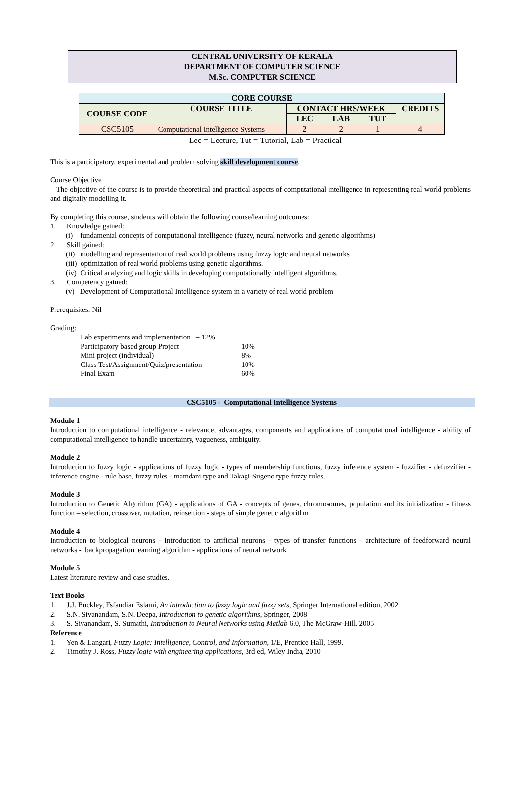CENTRAL UNIVERSITY OF KERALA
DEPARTMENT OF COMPUTER SCIENCE
M.Sc. COMPUTER SCIENCE
| CORE COURSE | | | | | |
| --- | --- | --- | --- | --- | --- |
| COURSE CODE | COURSE TITLE | CONTACT HRS/WEEK | | | CREDITS |
| | | LEC | LAB | TUT | |
| CSC5105 | Computational Intelligence Systems | 2 | 2 | 1 | 4 |
Lec = Lecture, Tut = Tutorial, Lab = Practical
This is a participatory, experimental and problem solving skill development course.
Course Objective
The objective of the course is to provide theoretical and practical aspects of computational intelligence in representing real world problems and digitally modelling it.
By completing this course, students will obtain the following course/learning outcomes:
1. Knowledge gained:
(i) fundamental concepts of computational intelligence (fuzzy, neural networks and genetic algorithms)
2. Skill gained:
(ii) modelling and representation of real world problems using fuzzy logic and neural networks
(iii) optimization of real world problems using genetic algorithms.
(iv) Critical analyzing and logic skills in developing computationally intelligent algorithms.
3. Competency gained:
(v) Development of Computational Intelligence system in a variety of real world problem
Prerequisites: Nil
Grading:
| Lab experiments and implementation – 12% | |
| Participatory based group Project | – 10% |
| Mini project (individual) | – 8% |
| Class Test/Assignment/Quiz/presentation | – 10% |
| Final Exam | – 60% |
CSC5105 - Computational Intelligence Systems
Module 1
Introduction to computational intelligence - relevance, advantages, components and applications of computational intelligence - ability of computational intelligence to handle uncertainty, vagueness, ambiguity.
Module 2
Introduction to fuzzy logic - applications of fuzzy logic - types of membership functions, fuzzy inference system - fuzzifier - defuzzifier - inference engine - rule base, fuzzy rules - mamdani type and Takagi-Sugeno type fuzzy rules.
Module 3
Introduction to Genetic Algorithm (GA) - applications of GA - concepts of genes, chromosomes, population and its initialization - fitness function – selection, crossover, mutation, reinsertion - steps of simple genetic algorithm
Module 4
Introduction to biological neurons - Introduction to artificial neurons - types of transfer functions - architecture of feedforward neural networks - backpropagation learning algorithm - applications of neural network
Module 5
Latest literature review and case studies.
Text Books
1. J.J. Buckley, Esfandiar Eslami, An introduction to fuzzy logic and fuzzy sets, Springer International edition, 2002
2. S.N. Sivanandam, S.N. Deepa, Introduction to genetic algorithms, Springer, 2008
3. S. Sivanandam, S. Sumathi, Introduction to Neural Networks using Matlab 6.0, The McGraw-Hill, 2005
Reference
1. Yen & Langari, Fuzzy Logic: Intelligence, Control, and Information, 1/E, Prentice Hall, 1999.
2. Timothy J. Ross, Fuzzy logic with engineering applications, 3rd ed, Wiley India, 2010